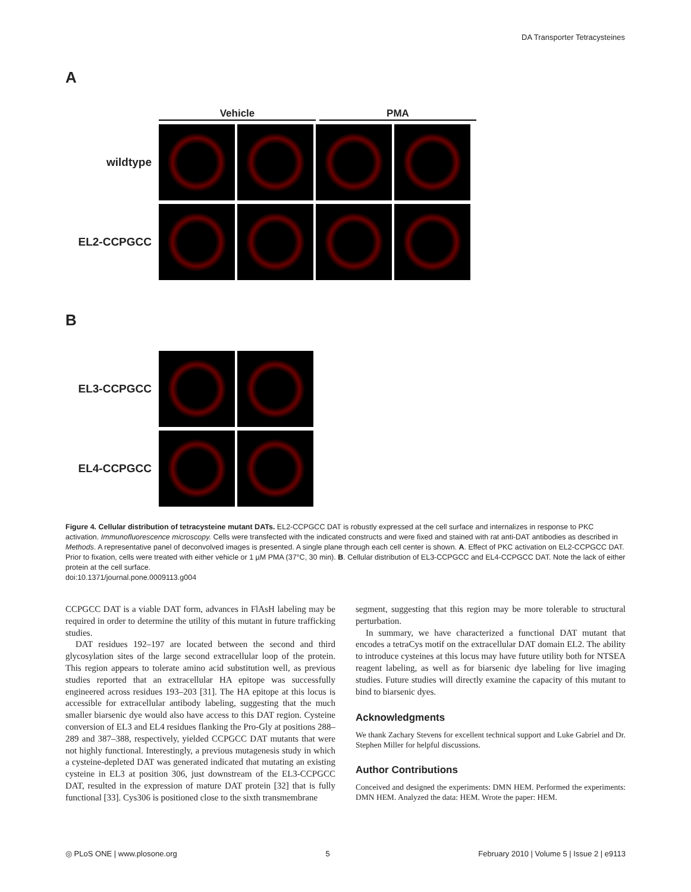DA Transporter Tetracysteines
A
Vehicle PMA
wildtype
EL2-CCPGCC
B
EL3-CCPGCC
EL4-CCPGCC
Figure 4. Cellular distribution of tetracysteine mutant DATs. EL2-CCPGCC DAT is robustly expressed at the cell surface and internalizes in response to PKC activation. Immunofluorescence microscopy. Cells were transfected with the indicated constructs and were fixed and stained with rat anti-DAT antibodies as described in Methods. A representative panel of deconvolved images is presented. A single plane through each cell center is shown. A. Effect of PKC activation on EL2-CCPGCC DAT. Prior to fixation, cells were treated with either vehicle or 1 µM PMA (37°C, 30 min). B. Cellular distribution of EL3-CCPGCC and EL4-CCPGCC DAT. Note the lack of either protein at the cell surface.
doi:10.1371/journal.pone.0009113.g004
CCPGCC DAT is a viable DAT form, advances in FlAsH labeling may be required in order to determine the utility of this mutant in future trafficking studies.
DAT residues 192–197 are located between the second and third glycosylation sites of the large second extracellular loop of the protein. This region appears to tolerate amino acid substitution well, as previous studies reported that an extracellular HA epitope was successfully engineered across residues 193–203 [31]. The HA epitope at this locus is accessible for extracellular antibody labeling, suggesting that the much smaller biarsenic dye would also have access to this DAT region. Cysteine conversion of EL3 and EL4 residues flanking the Pro-Gly at positions 288–289 and 387–388, respectively, yielded CCPGCC DAT mutants that were not highly functional. Interestingly, a previous mutagenesis study in which a cysteine-depleted DAT was generated indicated that mutating an existing cysteine in EL3 at position 306, just downstream of the EL3-CCPGCC DAT, resulted in the expression of mature DAT protein [32] that is fully functional [33]. Cys306 is positioned close to the sixth transmembrane
segment, suggesting that this region may be more tolerable to structural perturbation.
In summary, we have characterized a functional DAT mutant that encodes a tetraCys motif on the extracellular DAT domain EL2. The ability to introduce cysteines at this locus may have future utility both for NTSEA reagent labeling, as well as for biarsenic dye labeling for live imaging studies. Future studies will directly examine the capacity of this mutant to bind to biarsenic dyes.
Acknowledgments
We thank Zachary Stevens for excellent technical support and Luke Gabriel and Dr. Stephen Miller for helpful discussions.
Author Contributions
Conceived and designed the experiments: DMN HEM. Performed the experiments: DMN HEM. Analyzed the data: HEM. Wrote the paper: HEM.
◎ PLoS ONE | www.plosone.org 5 February 2010 | Volume 5 | Issue 2 | e9113